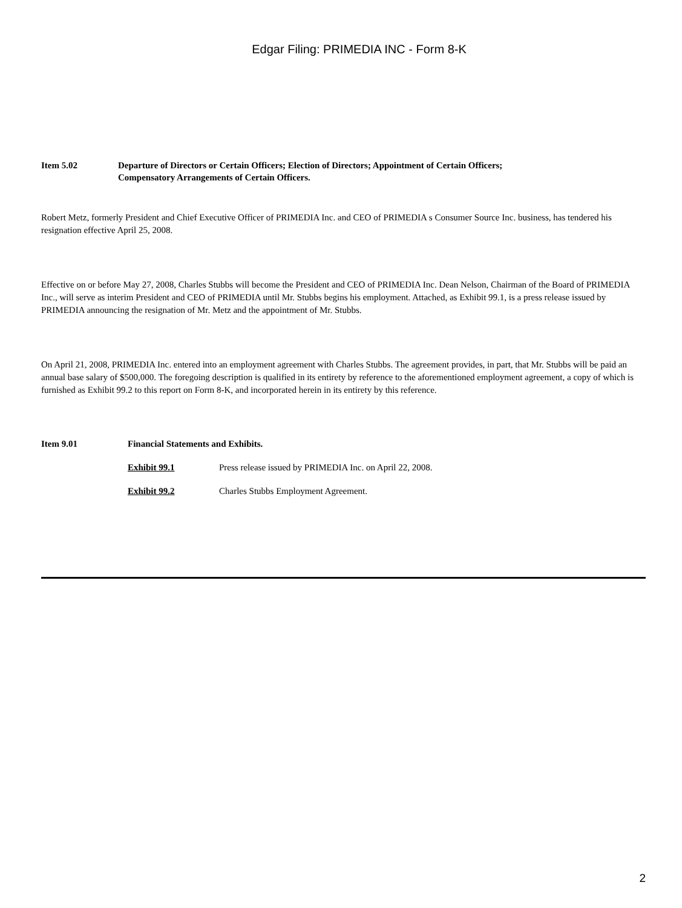Edgar Filing: PRIMEDIA INC - Form 8-K
Item 5.02 Departure of Directors or Certain Officers; Election of Directors; Appointment of Certain Officers;
Compensatory Arrangements of Certain Officers.
Robert Metz, formerly President and Chief Executive Officer of PRIMEDIA Inc. and CEO of PRIMEDIA s Consumer Source Inc. business, has tendered his resignation effective April 25, 2008.
Effective on or before May 27, 2008, Charles Stubbs will become the President and CEO of PRIMEDIA Inc. Dean Nelson, Chairman of the Board of PRIMEDIA Inc., will serve as interim President and CEO of PRIMEDIA until Mr. Stubbs begins his employment. Attached, as Exhibit 99.1, is a press release issued by PRIMEDIA announcing the resignation of Mr. Metz and the appointment of Mr. Stubbs.
On April 21, 2008, PRIMEDIA Inc. entered into an employment agreement with Charles Stubbs. The agreement provides, in part, that Mr. Stubbs will be paid an annual base salary of $500,000. The foregoing description is qualified in its entirety by reference to the aforementioned employment agreement, a copy of which is furnished as Exhibit 99.2 to this report on Form 8-K, and incorporated herein in its entirety by this reference.
Item 9.01 Financial Statements and Exhibits.
Exhibit 99.1 Press release issued by PRIMEDIA Inc. on April 22, 2008.
Exhibit 99.2 Charles Stubbs Employment Agreement.
2